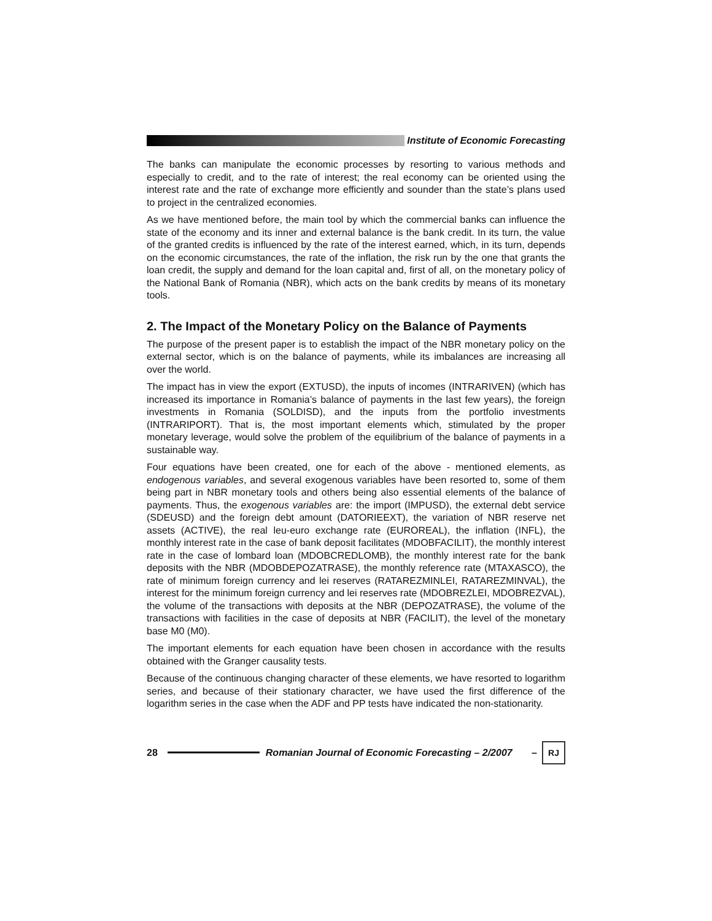Institute of Economic Forecasting
The banks can manipulate the economic processes by resorting to various methods and especially to credit, and to the rate of interest; the real economy can be oriented using the interest rate and the rate of exchange more efficiently and sounder than the state’s plans used to project in the centralized economies.
As we have mentioned before, the main tool by which the commercial banks can influence the state of the economy and its inner and external balance is the bank credit. In its turn, the value of the granted credits is influenced by the rate of the interest earned, which, in its turn, depends on the economic circumstances, the rate of the inflation, the risk run by the one that grants the loan credit, the supply and demand for the loan capital and, first of all, on the monetary policy of the National Bank of Romania (NBR), which acts on the bank credits by means of its monetary tools.
2. The Impact of the Monetary Policy on the Balance of Payments
The purpose of the present paper is to establish the impact of the NBR monetary policy on the external sector, which is on the balance of payments, while its imbalances are increasing all over the world.
The impact has in view the export (EXTUSD), the inputs of incomes (INTRARIVEN) (which has increased its importance in Romania’s balance of payments in the last few years), the foreign investments in Romania (SOLDISD), and the inputs from the portfolio investments (INTRARIPORT). That is, the most important elements which, stimulated by the proper monetary leverage, would solve the problem of the equilibrium of the balance of payments in a sustainable way.
Four equations have been created, one for each of the above - mentioned elements, as endogenous variables, and several exogenous variables have been resorted to, some of them being part in NBR monetary tools and others being also essential elements of the balance of payments. Thus, the exogenous variables are: the import (IMPUSD), the external debt service (SDEUSD) and the foreign debt amount (DATORIEEXT), the variation of NBR reserve net assets (ACTIVE), the real leu-euro exchange rate (EUROREAL), the inflation (INFL), the monthly interest rate in the case of bank deposit facilitates (MDOBFACILIT), the monthly interest rate in the case of lombard loan (MDOBCREDLOMB), the monthly interest rate for the bank deposits with the NBR (MDOBDEPOZATRASE), the monthly reference rate (MTAXASCO), the rate of minimum foreign currency and lei reserves (RATAREZMINLEI, RATAREZMINVAL), the interest for the minimum foreign currency and lei reserves rate (MDOBREZLEI, MDOBREZVAL), the volume of the transactions with deposits at the NBR (DEPOZATRASE), the volume of the transactions with facilities in the case of deposits at NBR (FACILIT), the level of the monetary base M0 (M0).
The important elements for each equation have been chosen in accordance with the results obtained with the Granger causality tests.
Because of the continuous changing character of these elements, we have resorted to logarithm series, and because of their stationary character, we have used the first difference of the logarithm series in the case when the ADF and PP tests have indicated the non-stationarity.
28
Romanian Journal of Economic Forecasting – 2/2007 –
RJ